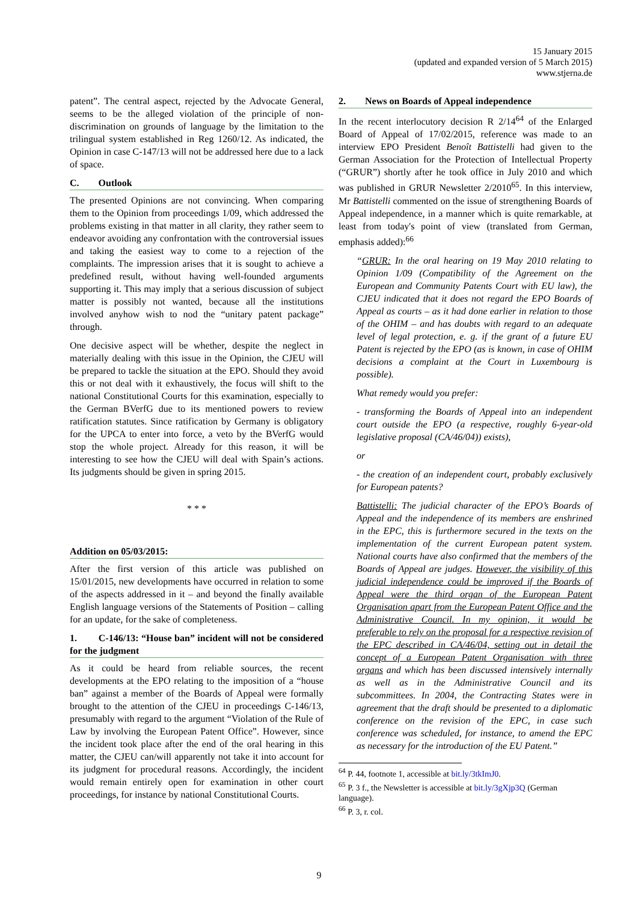15 January 2015
(updated and expanded version of 5 March 2015)
www.stjerna.de
patent”. The central aspect, rejected by the Advocate General, seems to be the alleged violation of the principle of non-discrimination on grounds of language by the limitation to the trilingual system established in Reg 1260/12. As indicated, the Opinion in case C-147/13 will not be addressed here due to a lack of space.
C. Outlook
The presented Opinions are not convincing. When comparing them to the Opinion from proceedings 1/09, which addressed the problems existing in that matter in all clarity, they rather seem to endeavor avoiding any confrontation with the controversial issues and taking the easiest way to come to a rejection of the complaints. The impression arises that it is sought to achieve a predefined result, without having well-founded arguments supporting it. This may imply that a serious discussion of subject matter is possibly not wanted, because all the institutions involved anyhow wish to nod the “unitary patent package” through.
One decisive aspect will be whether, despite the neglect in materially dealing with this issue in the Opinion, the CJEU will be prepared to tackle the situation at the EPO. Should they avoid this or not deal with it exhaustively, the focus will shift to the national Constitutional Courts for this examination, especially to the German BVerfG due to its mentioned powers to review ratification statutes. Since ratification by Germany is obligatory for the UPCA to enter into force, a veto by the BVerfG would stop the whole project. Already for this reason, it will be interesting to see how the CJEU will deal with Spain’s actions. Its judgments should be given in spring 2015.
* * *
Addition on 05/03/2015:
After the first version of this article was published on 15/01/2015, new developments have occurred in relation to some of the aspects addressed in it – and beyond the finally available English language versions of the Statements of Position – calling for an update, for the sake of completeness.
1. C-146/13: “House ban” incident will not be considered for the judgment
As it could be heard from reliable sources, the recent developments at the EPO relating to the imposition of a “house ban” against a member of the Boards of Appeal were formally brought to the attention of the CJEU in proceedings C-146/13, presumably with regard to the argument “Violation of the Rule of Law by involving the European Patent Office”. However, since the incident took place after the end of the oral hearing in this matter, the CJEU can/will apparently not take it into account for its judgment for procedural reasons. Accordingly, the incident would remain entirely open for examination in other court proceedings, for instance by national Constitutional Courts.
2. News on Boards of Appeal independence
In the recent interlocutory decision R 2/14<sup>64</sup> of the Enlarged Board of Appeal of 17/02/2015, reference was made to an interview EPO President Benoît Battistelli had given to the German Association for the Protection of Intellectual Property (“GRUR”) shortly after he took office in July 2010 and which was published in GRUR Newsletter 2/2010<sup>65</sup>. In this interview, Mr Battistelli commented on the issue of strengthening Boards of Appeal independence, in a manner which is quite remarkable, at least from today's point of view (translated from German, emphasis added):<sup>66</sup>
“GRUR: In the oral hearing on 19 May 2010 relating to Opinion 1/09 (Compatibility of the Agreement on the European and Community Patents Court with EU law), the CJEU indicated that it does not regard the EPO Boards of Appeal as courts – as it had done earlier in relation to those of the OHIM – and has doubts with regard to an adequate level of legal protection, e. g. if the grant of a future EU Patent is rejected by the EPO (as is known, in case of OHIM decisions a complaint at the Court in Luxembourg is possible).
What remedy would you prefer:
- transforming the Boards of Appeal into an independent court outside the EPO (a respective, roughly 6-year-old legislative proposal (CA/46/04)) exists),
or
- the creation of an independent court, probably exclusively for European patents?
Battistelli: The judicial character of the EPO’s Boards of Appeal and the independence of its members are enshrined in the EPC, this is furthermore secured in the texts on the implementation of the current European patent system. National courts have also confirmed that the members of the Boards of Appeal are judges. However, the visibility of this judicial independence could be improved if the Boards of Appeal were the third organ of the European Patent Organisation apart from the European Patent Office and the Administrative Council. In my opinion, it would be preferable to rely on the proposal for a respective revision of the EPC described in CA/46/04, setting out in detail the concept of a European Patent Organisation with three organs and which has been discussed intensively internally as well as in the Administrative Council and its subcommittees. In 2004, the Contracting States were in agreement that the draft should be presented to a diplomatic conference on the revision of the EPC, in case such conference was scheduled, for instance, to amend the EPC as necessary for the introduction of the EU Patent.”
<sup>64</sup> P. 44, footnote 1, accessible at bit.ly/3tkImJ0.
<sup>65</sup> P. 3 f., the Newsletter is accessible at bit.ly/3gXjp3Q (German language).
<sup>66</sup> P. 3, r. col.
9